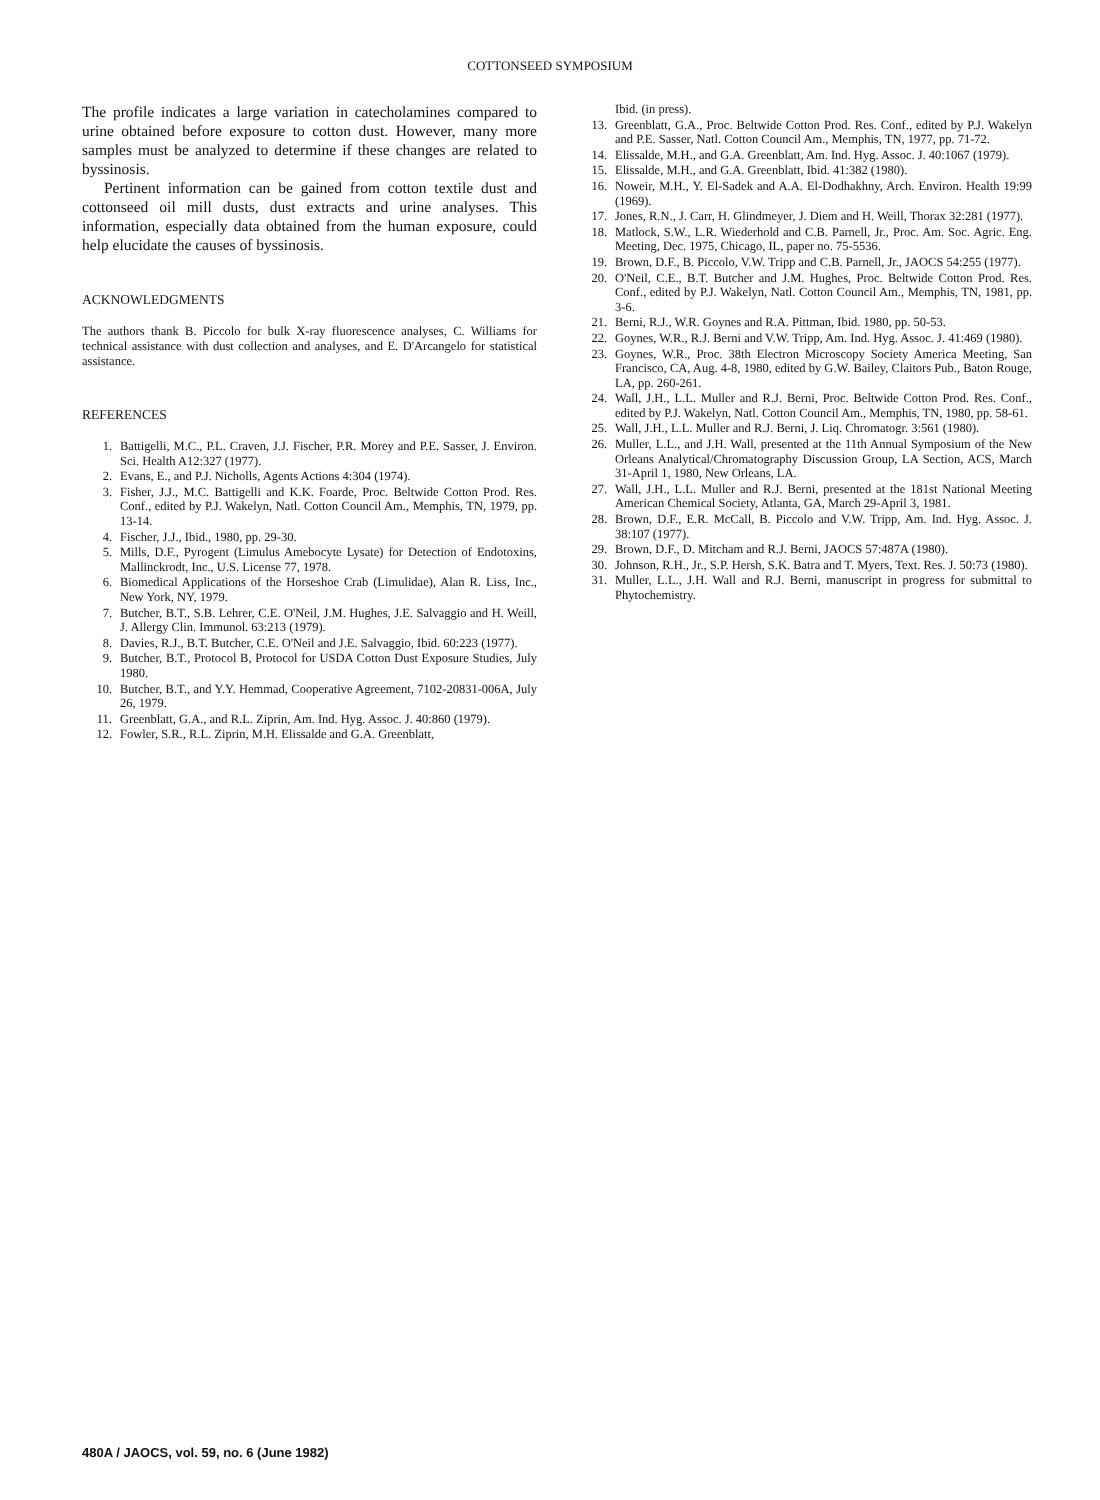COTTONSEED SYMPOSIUM
The profile indicates a large variation in catecholamines compared to urine obtained before exposure to cotton dust. However, many more samples must be analyzed to determine if these changes are related to byssinosis.
Pertinent information can be gained from cotton textile dust and cottonseed oil mill dusts, dust extracts and urine analyses. This information, especially data obtained from the human exposure, could help elucidate the causes of byssinosis.
ACKNOWLEDGMENTS
The authors thank B. Piccolo for bulk X-ray fluorescence analyses, C. Williams for technical assistance with dust collection and analyses, and E. D'Arcangelo for statistical assistance.
REFERENCES
1. Battigelli, M.C., P.L. Craven, J.J. Fischer, P.R. Morey and P.E. Sasser, J. Environ. Sci. Health A12:327 (1977).
2. Evans, E., and P.J. Nicholls, Agents Actions 4:304 (1974).
3. Fisher, J.J., M.C. Battigelli and K.K. Foarde, Proc. Beltwide Cotton Prod. Res. Conf., edited by P.J. Wakelyn, Natl. Cotton Council Am., Memphis, TN, 1979, pp. 13-14.
4. Fischer, J.J., Ibid., 1980, pp. 29-30.
5. Mills, D.F., Pyrogent (Limulus Amebocyte Lysate) for Detection of Endotoxins, Mallinckrodt, Inc., U.S. License 77, 1978.
6. Biomedical Applications of the Horseshoe Crab (Limulidae), Alan R. Liss, Inc., New York, NY, 1979.
7. Butcher, B.T., S.B. Lehrer, C.E. O'Neil, J.M. Hughes, J.E. Salvaggio and H. Weill, J. Allergy Clin. Immunol. 63:213 (1979).
8. Davies, R.J., B.T. Butcher, C.E. O'Neil and J.E. Salvaggio, Ibid. 60:223 (1977).
9. Butcher, B.T., Protocol B, Protocol for USDA Cotton Dust Exposure Studies, July 1980.
10. Butcher, B.T., and Y.Y. Hemmad, Cooperative Agreement, 7102-20831-006A, July 26, 1979.
11. Greenblatt, G.A., and R.L. Ziprin, Am. Ind. Hyg. Assoc. J. 40:860 (1979).
12. Fowler, S.R., R.L. Ziprin, M.H. Elissalde and G.A. Greenblatt,
Ibid. (in press).
13. Greenblatt, G.A., Proc. Beltwide Cotton Prod. Res. Conf., edited by P.J. Wakelyn and P.E. Sasser, Natl. Cotton Council Am., Memphis, TN, 1977, pp. 71-72.
14. Elissalde, M.H., and G.A. Greenblatt, Am. Ind. Hyg. Assoc. J. 40:1067 (1979).
15. Elissalde, M.H., and G.A. Greenblatt, Ibid. 41:382 (1980).
16. Noweir, M.H., Y. El-Sadek and A.A. El-Dodhakhny, Arch. Environ. Health 19:99 (1969).
17. Jones, R.N., J. Carr, H. Glindmeyer, J. Diem and H. Weill, Thorax 32:281 (1977).
18. Matlock, S.W., L.R. Wiederhold and C.B. Parnell, Jr., Proc. Am. Soc. Agric. Eng. Meeting, Dec. 1975, Chicago, IL, paper no. 75-5536.
19. Brown, D.F., B. Piccolo, V.W. Tripp and C.B. Parnell, Jr., JAOCS 54:255 (1977).
20. O'Neil, C.E., B.T. Butcher and J.M. Hughes, Proc. Beltwide Cotton Prod. Res. Conf., edited by P.J. Wakelyn, Natl. Cotton Council Am., Memphis, TN, 1981, pp. 3-6.
21. Berni, R.J., W.R. Goynes and R.A. Pittman, Ibid. 1980, pp. 50-53.
22. Goynes, W.R., R.J. Berni and V.W. Tripp, Am. Ind. Hyg. Assoc. J. 41:469 (1980).
23. Goynes, W.R., Proc. 38th Electron Microscopy Society America Meeting, San Francisco, CA, Aug. 4-8, 1980, edited by G.W. Bailey, Claitors Pub., Baton Rouge, LA, pp. 260-261.
24. Wall, J.H., L.L. Muller and R.J. Berni, Proc. Beltwide Cotton Prod. Res. Conf., edited by P.J. Wakelyn, Natl. Cotton Council Am., Memphis, TN, 1980, pp. 58-61.
25. Wall, J.H., L.L. Muller and R.J. Berni, J. Liq. Chromatogr. 3:561 (1980).
26. Muller, L.L., and J.H. Wall, presented at the 11th Annual Symposium of the New Orleans Analytical/Chromatography Discussion Group, LA Section, ACS, March 31-April 1, 1980, New Orleans, LA.
27. Wall, J.H., L.L. Muller and R.J. Berni, presented at the 181st National Meeting American Chemical Society, Atlanta, GA, March 29-April 3, 1981.
28. Brown, D.F., E.R. McCall, B. Piccolo and V.W. Tripp, Am. Ind. Hyg. Assoc. J. 38:107 (1977).
29. Brown, D.F., D. Mitcham and R.J. Berni, JAOCS 57:487A (1980).
30. Johnson, R.H., Jr., S.P. Hersh, S.K. Batra and T. Myers, Text. Res. J. 50:73 (1980).
31. Muller, L.L., J.H. Wall and R.J. Berni, manuscript in progress for submittal to Phytochemistry.
480A / JAOCS, vol. 59, no. 6 (June 1982)